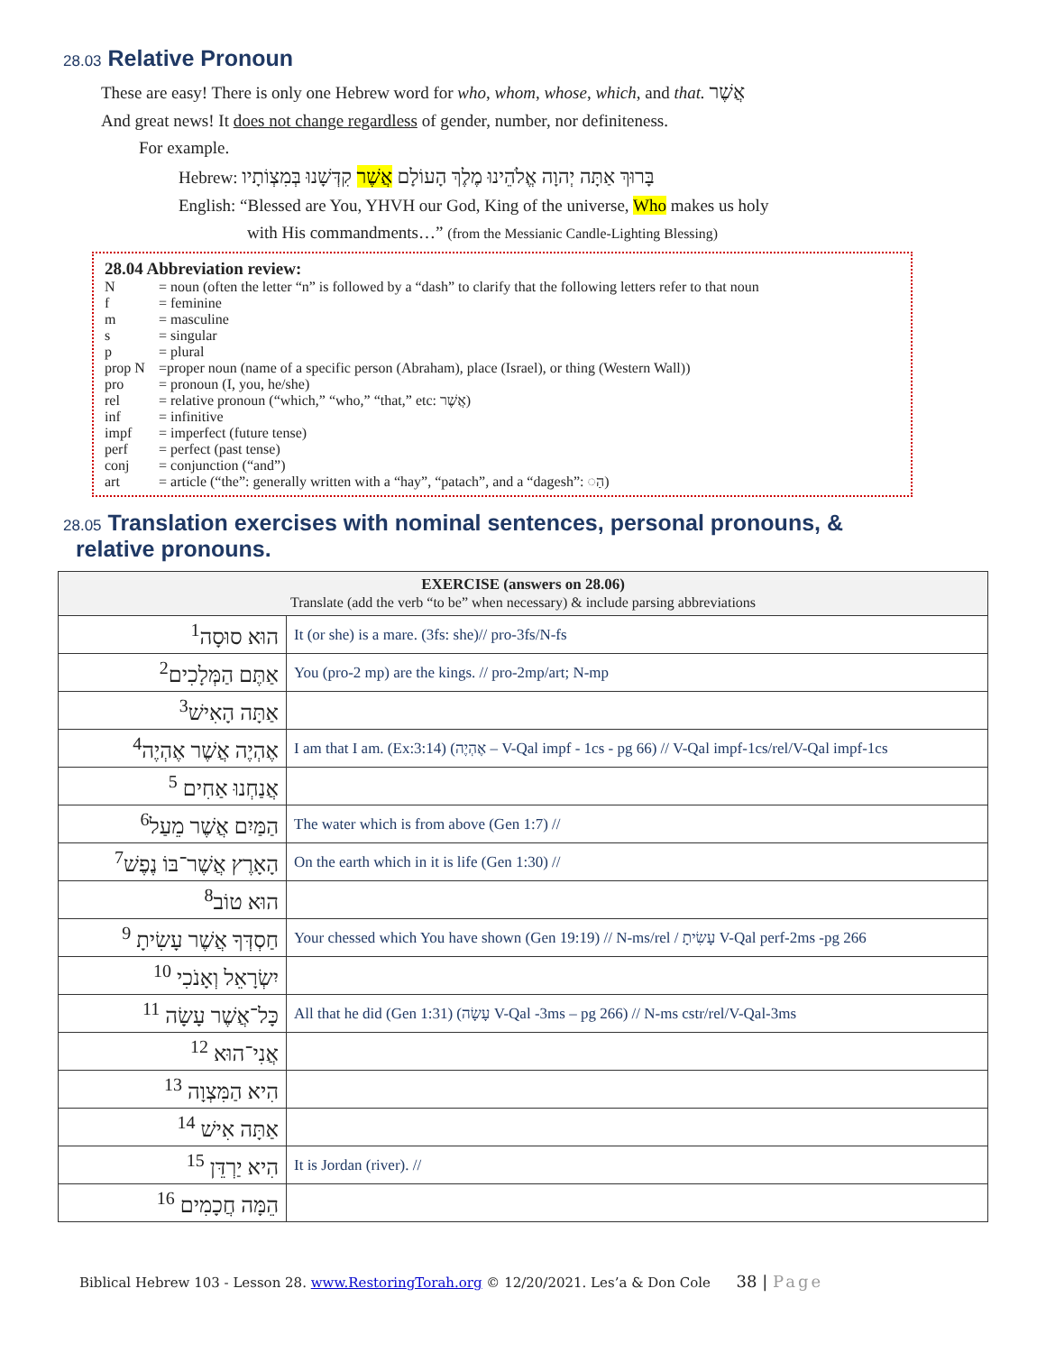28.03 Relative Pronoun
These are easy! There is only one Hebrew word for who, whom, whose, which, and that. אֲשֶׁר
And great news! It does not change regardless of gender, number, nor definiteness.
For example.
Hebrew: בָּרוּךְ אַתָּה יְהוָה אֱלֹהֵינוּ מֶלֶךְ הָעוֹלָם אֲשֶׁר קִדְּשָׁנוּ בְּמִצְוֹתָיו
English: “Blessed are You, YHVH our God, King of the universe, Who makes us holy
with His commandments…” (from the Messianic Candle-Lighting Blessing)
28.04 Abbreviation review:
| N | = noun (often the letter “n” is followed by a “dash” to clarify that the following letters refer to that noun |
| f | = feminine |
| m | = masculine |
| s | = singular |
| p | = plural |
| prop N | =proper noun (name of a specific person (Abraham), place (Israel), or thing (Western Wall)) |
| pro | = pronoun (I, you, he/she) |
| rel | = relative pronoun (“which,” “who,” “that,” etc: אֲשֶׁר) |
| inf | = infinitive |
| impf | = imperfect (future tense) |
| perf | = perfect (past tense) |
| conj | = conjunction (“and”) |
| art | = article (“the”: generally written with a “hay”, “patach”, and a “dagesh”: ◌הַ) |
28.05 Translation exercises with nominal sentences, personal pronouns, &
relative pronouns.
| EXERCISE (answers on 28.06) Translate (add the verb “to be” when necessary) & include parsing abbreviations | |
| --- | --- |
| הוּא סוּסָה<sup>1</sup> | It (or she) is a mare. (3fs: she)// pro-3fs/N-fs |
| אַתֶּם הַמְּלָכִים<sup>2</sup> | You (pro-2 mp) are the kings. // pro-2mp/art; N-mp |
| אַתָּה הָאִישׁ<sup>3</sup> | |
| אֶהְיֶה אֲשֶׁר אֶהְיֶה<sup>4</sup> | I am that I am. (Ex:3:14) (אֶהְיֶה – V-Qal impf - 1cs - pg 66) // V-Qal impf-1cs/rel/V-Qal impf-1cs |
| אֲנַחְנוּ אַחִים <sup>5</sup> | |
| הַמַּיִם אֲשֶׁר מֵעַל<sup>6</sup> | The water which is from above (Gen 1:7) // |
| הָאָרֶץ אֲשֶׁר־בּוֹ נֶפֶשׁ<sup>7</sup> | On the earth which in it is life (Gen 1:30) // |
| הוּא טוֹב<sup>8</sup> | |
| חַסְדְּךָ אֲשֶׁר עָשִׂיתָ <sup>9</sup> | Your chessed which You have shown (Gen 19:19) // N-ms/rel / עָשִׂיתָ V-Qal perf-2ms -pg 266 |
| יִשְׂרָאֵל וְאָנֹכִי <sup>10</sup> | |
| כָּל־אֲשֶׁר עָשָׂה <sup>11</sup> | All that he did (Gen 1:31) (עָשָׂה V-Qal -3ms – pg 266) // N-ms cstr/rel/V-Qal-3ms |
| אֲנִי־הוּא <sup>12</sup> | |
| הִיא הַמִּצְוָה <sup>13</sup> | |
| אַתָּה אִישׁ <sup>14</sup> | |
| הִיא יַרְדֵּן <sup>15</sup> | It is Jordan (river). // |
| הֵמָּה חֲכָמִים <sup>16</sup> | |
Biblical Hebrew 103 - Lesson 28. www.RestoringTorah.org © 12/20/2021. Les’a & Don Cole 38 | Page